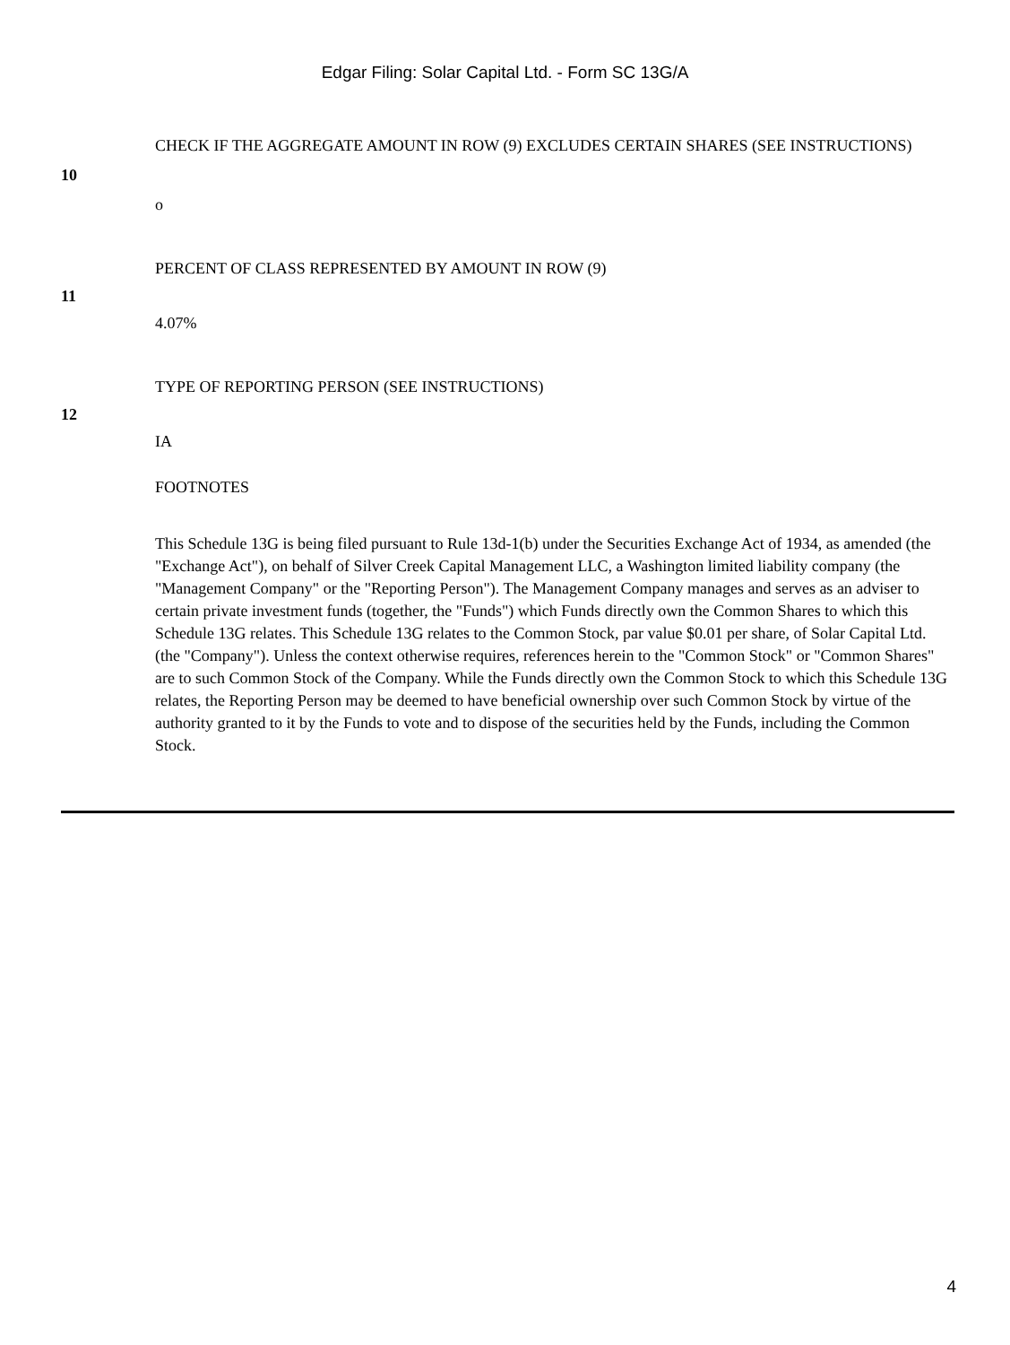Edgar Filing: Solar Capital Ltd. - Form SC 13G/A
| 10 | CHECK IF THE AGGREGATE AMOUNT IN ROW (9) EXCLUDES CERTAIN SHARES (SEE INSTRUCTIONS) o |
| 11 | PERCENT OF CLASS REPRESENTED BY AMOUNT IN ROW (9) 4.07% |
| 12 | TYPE OF REPORTING PERSON (SEE INSTRUCTIONS) IA |
| | FOOTNOTES This Schedule 13G is being filed pursuant to Rule 13d-1(b) under the Securities Exchange Act of 1934, as amended (the "Exchange Act"), on behalf of Silver Creek Capital Management LLC, a Washington limited liability company (the "Management Company" or the "Reporting Person"). The Management Company manages and serves as an adviser to certain private investment funds (together, the "Funds") which Funds directly own the Common Shares to which this Schedule 13G relates. This Schedule 13G relates to the Common Stock, par value $0.01 per share, of Solar Capital Ltd. (the "Company"). Unless the context otherwise requires, references herein to the "Common Stock" or "Common Shares" are to such Common Stock of the Company. While the Funds directly own the Common Stock to which this Schedule 13G relates, the Reporting Person may be deemed to have beneficial ownership over such Common Stock by virtue of the authority granted to it by the Funds to vote and to dispose of the securities held by the Funds, including the Common Stock. |
4